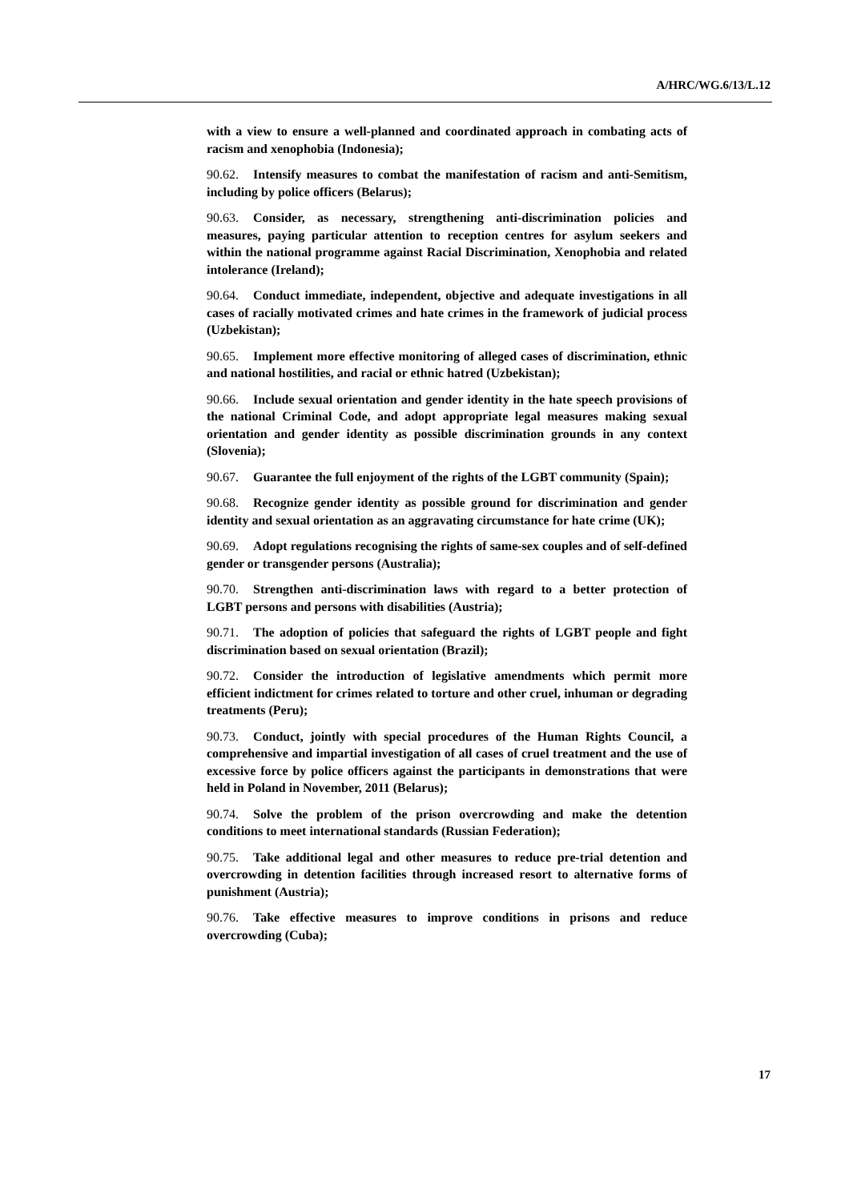A/HRC/WG.6/13/L.12
with a view to ensure a well-planned and coordinated approach in combating acts of racism and xenophobia (Indonesia);
90.62. Intensify measures to combat the manifestation of racism and anti-Semitism, including by police officers (Belarus);
90.63. Consider, as necessary, strengthening anti-discrimination policies and measures, paying particular attention to reception centres for asylum seekers and within the national programme against Racial Discrimination, Xenophobia and related intolerance (Ireland);
90.64. Conduct immediate, independent, objective and adequate investigations in all cases of racially motivated crimes and hate crimes in the framework of judicial process (Uzbekistan);
90.65. Implement more effective monitoring of alleged cases of discrimination, ethnic and national hostilities, and racial or ethnic hatred (Uzbekistan);
90.66. Include sexual orientation and gender identity in the hate speech provisions of the national Criminal Code, and adopt appropriate legal measures making sexual orientation and gender identity as possible discrimination grounds in any context (Slovenia);
90.67. Guarantee the full enjoyment of the rights of the LGBT community (Spain);
90.68. Recognize gender identity as possible ground for discrimination and gender identity and sexual orientation as an aggravating circumstance for hate crime (UK);
90.69. Adopt regulations recognising the rights of same-sex couples and of self-defined gender or transgender persons (Australia);
90.70. Strengthen anti-discrimination laws with regard to a better protection of LGBT persons and persons with disabilities (Austria);
90.71. The adoption of policies that safeguard the rights of LGBT people and fight discrimination based on sexual orientation (Brazil);
90.72. Consider the introduction of legislative amendments which permit more efficient indictment for crimes related to torture and other cruel, inhuman or degrading treatments (Peru);
90.73. Conduct, jointly with special procedures of the Human Rights Council, a comprehensive and impartial investigation of all cases of cruel treatment and the use of excessive force by police officers against the participants in demonstrations that were held in Poland in November, 2011 (Belarus);
90.74. Solve the problem of the prison overcrowding and make the detention conditions to meet international standards (Russian Federation);
90.75. Take additional legal and other measures to reduce pre-trial detention and overcrowding in detention facilities through increased resort to alternative forms of punishment (Austria);
90.76. Take effective measures to improve conditions in prisons and reduce overcrowding (Cuba);
17